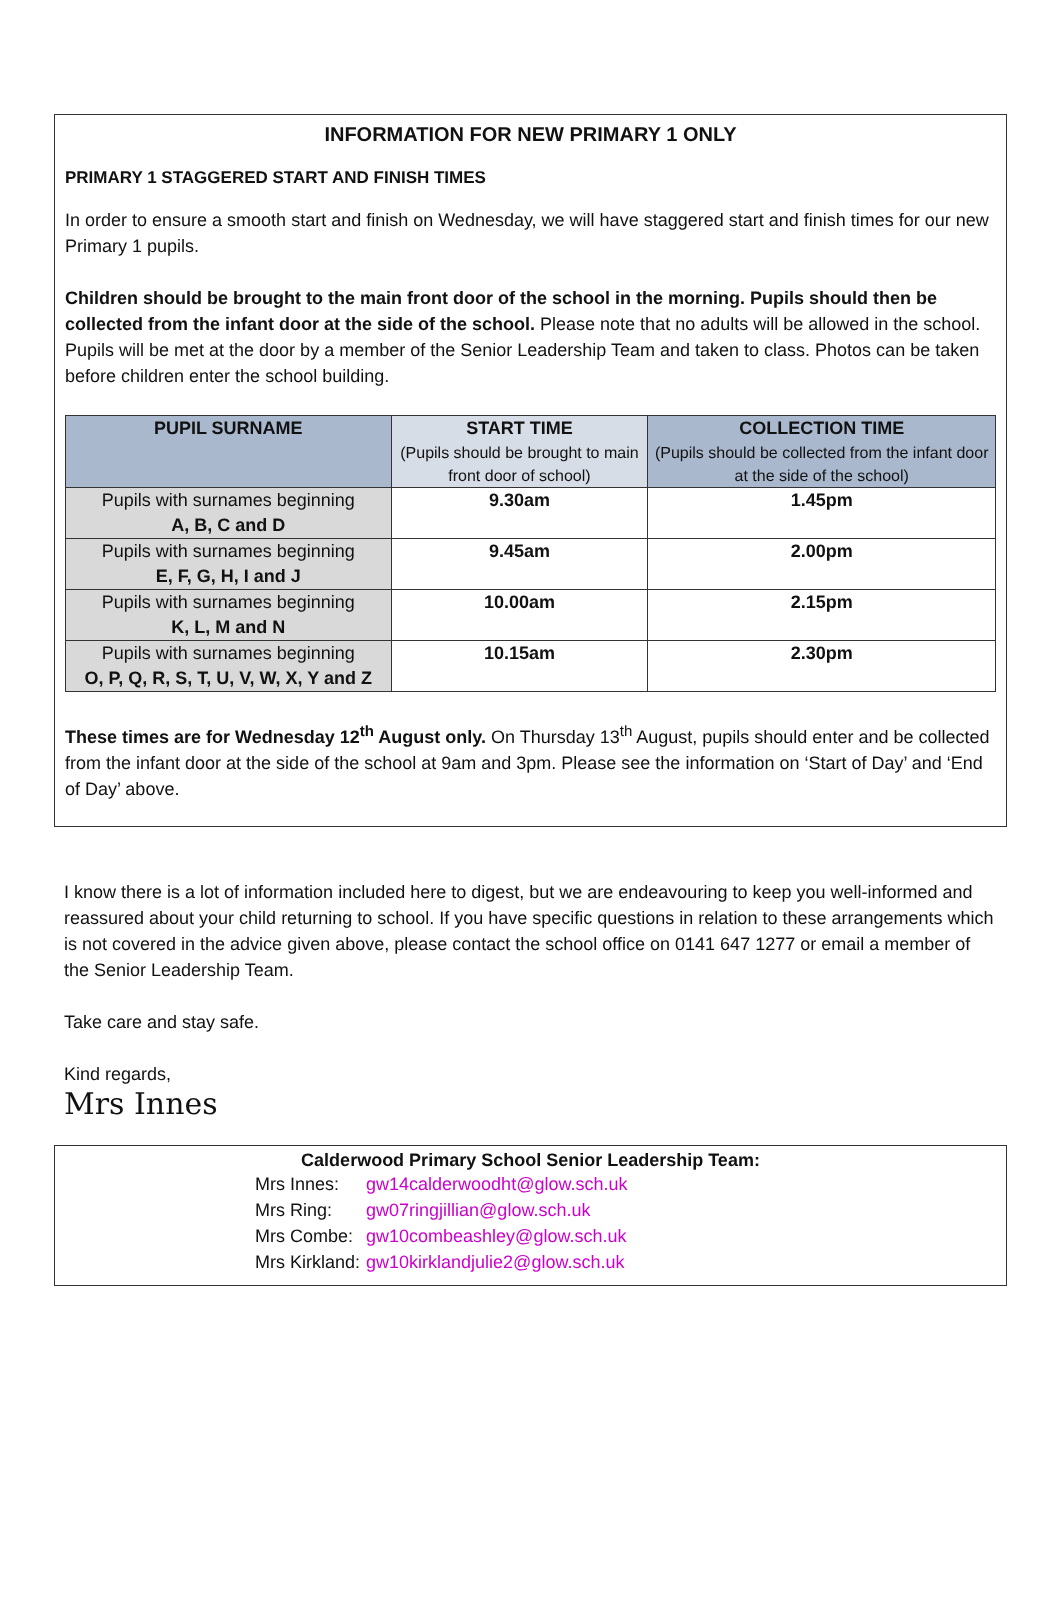INFORMATION FOR NEW PRIMARY 1 ONLY
PRIMARY 1 STAGGERED START AND FINISH TIMES
In order to ensure a smooth start and finish on Wednesday, we will have staggered start and finish times for our new Primary 1 pupils.
Children should be brought to the main front door of the school in the morning. Pupils should then be collected from the infant door at the side of the school. Please note that no adults will be allowed in the school. Pupils will be met at the door by a member of the Senior Leadership Team and taken to class. Photos can be taken before children enter the school building.
| PUPIL SURNAME | START TIME (Pupils should be brought to main front door of school) | COLLECTION TIME (Pupils should be collected from the infant door at the side of the school) |
| --- | --- | --- |
| Pupils with surnames beginning A, B, C and D | 9.30am | 1.45pm |
| Pupils with surnames beginning E, F, G, H, I and J | 9.45am | 2.00pm |
| Pupils with surnames beginning K, L, M and N | 10.00am | 2.15pm |
| Pupils with surnames beginning O, P, Q, R, S, T, U, V, W, X, Y and Z | 10.15am | 2.30pm |
These times are for Wednesday 12<sup>th</sup> August only. On Thursday 13<sup>th</sup> August, pupils should enter and be collected from the infant door at the side of the school at 9am and 3pm. Please see the information on ‘Start of Day’ and ‘End of Day’ above.
I know there is a lot of information included here to digest, but we are endeavouring to keep you well-informed and reassured about your child returning to school. If you have specific questions in relation to these arrangements which is not covered in the advice given above, please contact the school office on 0141 647 1277 or email a member of the Senior Leadership Team.
Take care and stay safe.
Kind regards,
Mrs Innes
Calderwood Primary School Senior Leadership Team:
| Mrs Innes: | gw14calderwoodht@glow.sch.uk |
| Mrs Ring: | gw07ringjillian@glow.sch.uk |
| Mrs Combe: | gw10combeashley@glow.sch.uk |
| Mrs Kirkland: | gw10kirklandjulie2@glow.sch.uk |